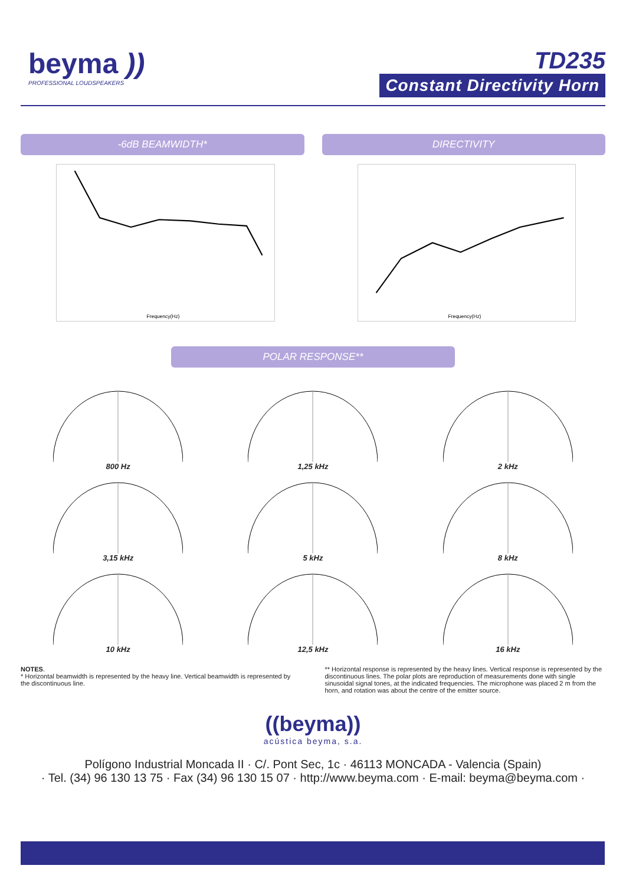beyma ))
PROFESSIONAL LOUDSPEAKERS
TD235
Constant Directivity Horn
-6dB BEAMWIDTH*
Frequency(Hz)
DIRECTIVITY
Frequency(Hz)
POLAR RESPONSE**
800 Hz
1,25 kHz
2 kHz
3,15 kHz
5 kHz
8 kHz
10 kHz
12,5 kHz
16 kHz
NOTES.
* Horizontal beamwidth is represented by the heavy line. Vertical beamwidth is represented by the discontinuous line.
** Horizontal response is represented by the heavy lines. Vertical response is represented by the discontinuous lines. The polar plots are reproduction of measurements done with single sinusoidal signal tones, at the indicated frequencies. The microphone was placed 2 m from the horn, and rotation was about the centre of the emitter source.
((beyma))
acústica beyma, s.a.
Polígono Industrial Moncada II · C/. Pont Sec, 1c · 46113 MONCADA - Valencia (Spain)
· Tel. (34) 96 130 13 75 · Fax (34) 96 130 15 07 · http://www.beyma.com · E-mail: beyma@beyma.com ·